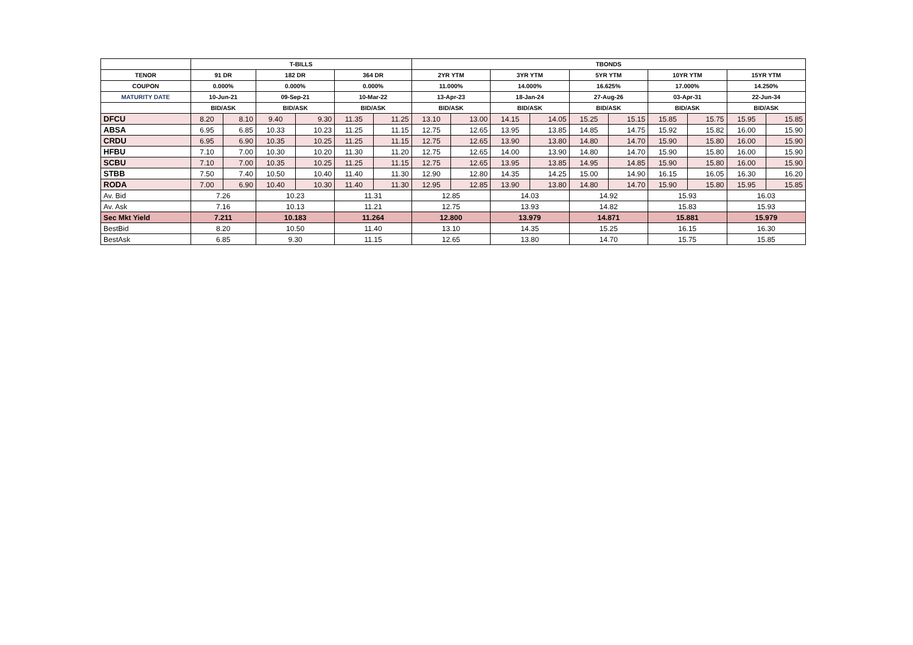| | T-BILLS | | | | | | TBONDS | | | | | | | | | |
| --- | --- | --- | --- | --- | --- | --- | --- | --- | --- | --- | --- | --- | --- | --- | --- | --- |
| TENOR | 91 DR | | 182 DR | | 364 DR | | 2YR YTM | | 3YR YTM | | 5YR YTM | | 10YR YTM | | 15YR YTM | |
| COUPON | 0.000% | | 0.000% | | 0.000% | | 11.000% | | 14.000% | | 16.625% | | 17.000% | | 14.250% | |
| MATURITY DATE | 10-Jun-21 | | 09-Sep-21 | | 10-Mar-22 | | 13-Apr-23 | | 18-Jan-24 | | 27-Aug-26 | | 03-Apr-31 | | 22-Jun-34 | |
| | BID/ASK | | BID/ASK | | BID/ASK | | BID/ASK | | BID/ASK | | BID/ASK | | BID/ASK | | BID/ASK | |
| DFCU | 8.20 | 8.10 | 9.40 | 9.30 | 11.35 | 11.25 | 13.10 | 13.00 | 14.15 | 14.05 | 15.25 | 15.15 | 15.85 | 15.75 | 15.95 | 15.85 |
| ABSA | 6.95 | 6.85 | 10.33 | 10.23 | 11.25 | 11.15 | 12.75 | 12.65 | 13.95 | 13.85 | 14.85 | 14.75 | 15.92 | 15.82 | 16.00 | 15.90 |
| CRDU | 6.95 | 6.90 | 10.35 | 10.25 | 11.25 | 11.15 | 12.75 | 12.65 | 13.90 | 13.80 | 14.80 | 14.70 | 15.90 | 15.80 | 16.00 | 15.90 |
| HFBU | 7.10 | 7.00 | 10.30 | 10.20 | 11.30 | 11.20 | 12.75 | 12.65 | 14.00 | 13.90 | 14.80 | 14.70 | 15.90 | 15.80 | 16.00 | 15.90 |
| SCBU | 7.10 | 7.00 | 10.35 | 10.25 | 11.25 | 11.15 | 12.75 | 12.65 | 13.95 | 13.85 | 14.95 | 14.85 | 15.90 | 15.80 | 16.00 | 15.90 |
| STBB | 7.50 | 7.40 | 10.50 | 10.40 | 11.40 | 11.30 | 12.90 | 12.80 | 14.35 | 14.25 | 15.00 | 14.90 | 16.15 | 16.05 | 16.30 | 16.20 |
| RODA | 7.00 | 6.90 | 10.40 | 10.30 | 11.40 | 11.30 | 12.95 | 12.85 | 13.90 | 13.80 | 14.80 | 14.70 | 15.90 | 15.80 | 15.95 | 15.85 |
| Av. Bid | 7.26 | | 10.23 | | 11.31 | | 12.85 | | 14.03 | | 14.92 | | 15.93 | | 16.03 | |
| Av. Ask | 7.16 | | 10.13 | | 11.21 | | 12.75 | | 13.93 | | 14.82 | | 15.83 | | 15.93 | |
| Sec Mkt Yield | 7.211 | | 10.183 | | 11.264 | | 12.800 | | 13.979 | | 14.871 | | 15.881 | | 15.979 | |
| BestBid | 8.20 | | 10.50 | | 11.40 | | 13.10 | | 14.35 | | 15.25 | | 16.15 | | 16.30 | |
| BestAsk | 6.85 | | 9.30 | | 11.15 | | 12.65 | | 13.80 | | 14.70 | | 15.75 | | 15.85 | |